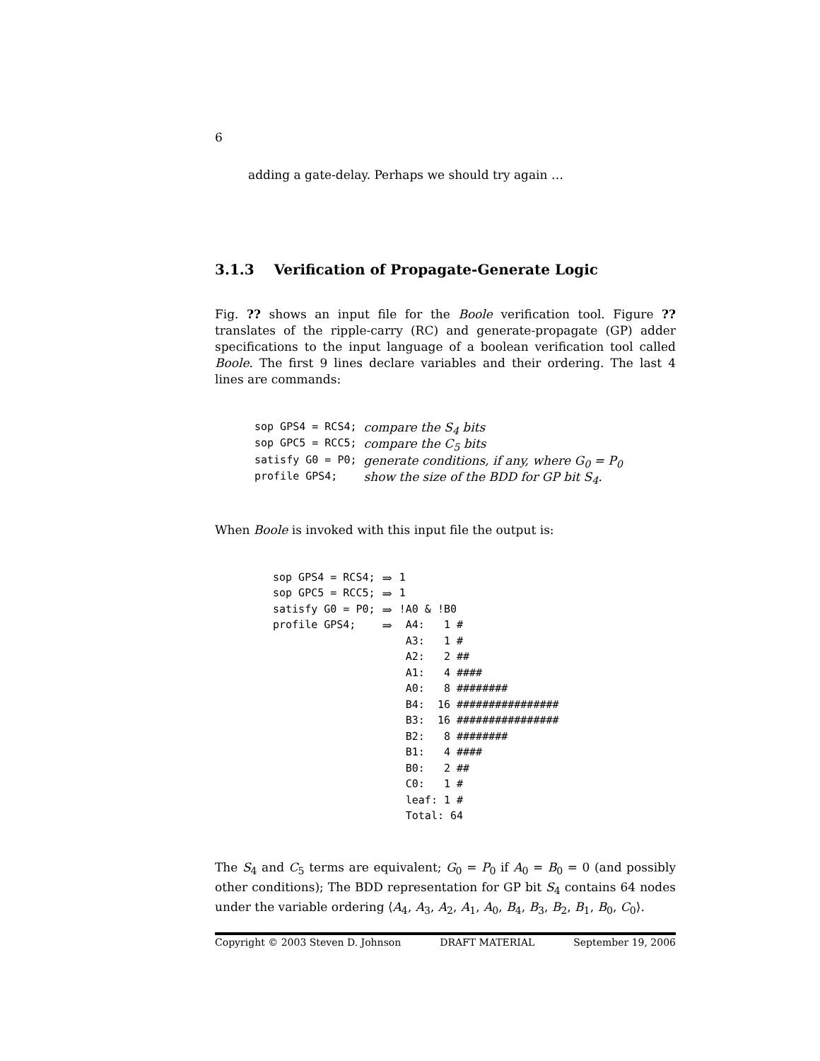6
adding a gate-delay. Perhaps we should try again …
3.1.3 Verification of Propagate-Generate Logic
Fig. ?? shows an input file for the Boole verification tool. Figure ?? translates of the ripple-carry (RC) and generate-propagate (GP) adder specifications to the input language of a boolean verification tool called Boole. The first 9 lines declare variables and their ordering. The last 4 lines are commands:
| sop GPS4 = RCS4; | compare the S<sub>4</sub> bits |
| sop GPC5 = RCC5; | compare the C<sub>5</sub> bits |
| satisfy G0 = P0; | generate conditions, if any, where G<sub>0</sub> = P<sub>0</sub> |
| profile GPS4; | show the size of the BDD for GP bit S<sub>4</sub>. |
When Boole is invoked with this input file the output is:
| sop GPS4 = RCS4; | ⇒ | 1 |
| sop GPC5 = RCC5; | ⇒ | 1 |
| satisfy G0 = P0; | ⇒ | !A0 & !B0 |
| profile GPS4; | ⇒ | A4: 1 # |
| | | A3: 1 # |
| | | A2: 2 ## |
| | | A1: 4 #### |
| | | A0: 8 ######## |
| | | B4: 16 ################ |
| | | B3: 16 ################ |
| | | B2: 8 ######## |
| | | B1: 4 #### |
| | | B0: 2 ## |
| | | C0: 1 # |
| | | leaf: 1 # |
| | | Total: 64 |
The S<sub>4</sub> and C<sub>5</sub> terms are equivalent; G<sub>0</sub> = P<sub>0</sub> if A<sub>0</sub> = B<sub>0</sub> = 0 (and possibly other conditions); The BDD representation for GP bit S<sub>4</sub> contains 64 nodes under the variable ordering ⟨A<sub>4</sub>, A<sub>3</sub>, A<sub>2</sub>, A<sub>1</sub>, A<sub>0</sub>, B<sub>4</sub>, B<sub>3</sub>, B<sub>2</sub>, B<sub>1</sub>, B<sub>0</sub>, C<sub>0</sub>⟩.
Copyright © 2003 Steven D. Johnson DRAFT MATERIAL September 19, 2006